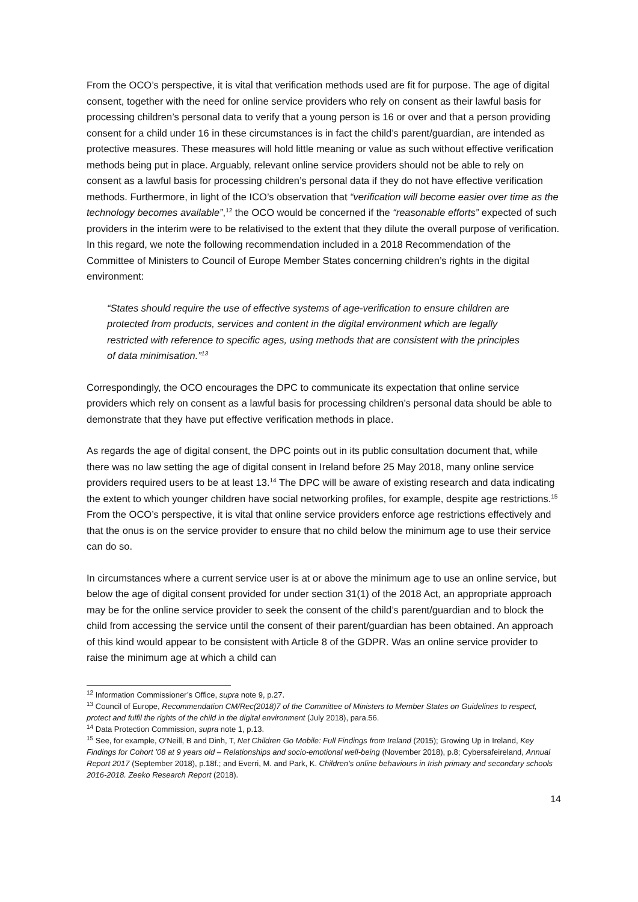From the OCO’s perspective, it is vital that verification methods used are fit for purpose. The age of digital consent, together with the need for online service providers who rely on consent as their lawful basis for processing children’s personal data to verify that a young person is 16 or over and that a person providing consent for a child under 16 in these circumstances is in fact the child’s parent/guardian, are intended as protective measures. These measures will hold little meaning or value as such without effective verification methods being put in place. Arguably, relevant online service providers should not be able to rely on consent as a lawful basis for processing children’s personal data if they do not have effective verification methods. Furthermore, in light of the ICO’s observation that “verification will become easier over time as the technology becomes available”,<sup>12</sup> the OCO would be concerned if the “reasonable efforts” expected of such providers in the interim were to be relativised to the extent that they dilute the overall purpose of verification. In this regard, we note the following recommendation included in a 2018 Recommendation of the Committee of Ministers to Council of Europe Member States concerning children’s rights in the digital environment:
“States should require the use of effective systems of age-verification to ensure children are protected from products, services and content in the digital environment which are legally restricted with reference to specific ages, using methods that are consistent with the principles of data minimisation.”<sup>13</sup>
Correspondingly, the OCO encourages the DPC to communicate its expectation that online service providers which rely on consent as a lawful basis for processing children’s personal data should be able to demonstrate that they have put effective verification methods in place.
As regards the age of digital consent, the DPC points out in its public consultation document that, while there was no law setting the age of digital consent in Ireland before 25 May 2018, many online service providers required users to be at least 13.<sup>14</sup> The DPC will be aware of existing research and data indicating the extent to which younger children have social networking profiles, for example, despite age restrictions.<sup>15</sup> From the OCO’s perspective, it is vital that online service providers enforce age restrictions effectively and that the onus is on the service provider to ensure that no child below the minimum age to use their service can do so.
In circumstances where a current service user is at or above the minimum age to use an online service, but below the age of digital consent provided for under section 31(1) of the 2018 Act, an appropriate approach may be for the online service provider to seek the consent of the child’s parent/guardian and to block the child from accessing the service until the consent of their parent/guardian has been obtained. An approach of this kind would appear to be consistent with Article 8 of the GDPR. Was an online service provider to raise the minimum age at which a child can
<sup>12</sup> Information Commissioner’s Office, supra note 9, p.27.
<sup>13</sup> Council of Europe, Recommendation CM/Rec(2018)7 of the Committee of Ministers to Member States on Guidelines to respect, protect and fulfil the rights of the child in the digital environment (July 2018), para.56.
<sup>14</sup> Data Protection Commission, supra note 1, p.13.
<sup>15</sup> See, for example, O’Neill, B and Dinh, T, Net Children Go Mobile: Full Findings from Ireland (2015); Growing Up in Ireland, Key Findings for Cohort ’08 at 9 years old – Relationships and socio-emotional well-being (November 2018), p.8; Cybersafeireland, Annual Report 2017 (September 2018), p.18f.; and Everri, M. and Park, K. Children’s online behaviours in Irish primary and secondary schools 2016-2018. Zeeko Research Report (2018).
14